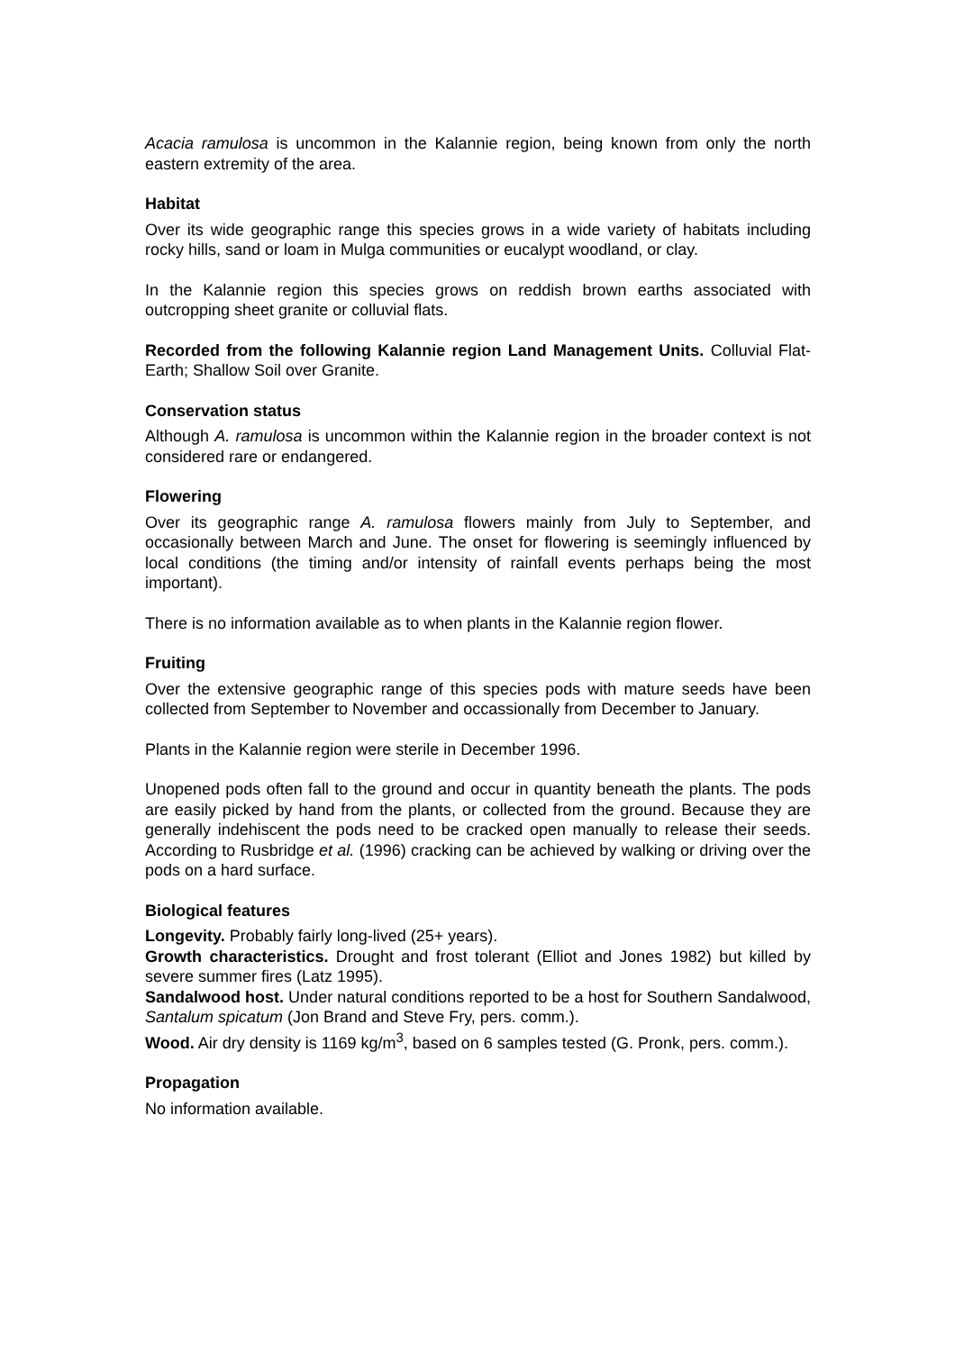Acacia ramulosa is uncommon in the Kalannie region, being known from only the north eastern extremity of the area.
Habitat
Over its wide geographic range this species grows in a wide variety of habitats including rocky hills, sand or loam in Mulga communities or eucalypt woodland, or clay.
In the Kalannie region this species grows on reddish brown earths associated with outcropping sheet granite or colluvial flats.
Recorded from the following Kalannie region Land Management Units. Colluvial Flat-Earth; Shallow Soil over Granite.
Conservation status
Although A. ramulosa is uncommon within the Kalannie region in the broader context is not considered rare or endangered.
Flowering
Over its geographic range A. ramulosa flowers mainly from July to September, and occasionally between March and June. The onset for flowering is seemingly influenced by local conditions (the timing and/or intensity of rainfall events perhaps being the most important).
There is no information available as to when plants in the Kalannie region flower.
Fruiting
Over the extensive geographic range of this species pods with mature seeds have been collected from September to November and occassionally from December to January.
Plants in the Kalannie region were sterile in December 1996.
Unopened pods often fall to the ground and occur in quantity beneath the plants. The pods are easily picked by hand from the plants, or collected from the ground. Because they are generally indehiscent the pods need to be cracked open manually to release their seeds. According to Rusbridge et al. (1996) cracking can be achieved by walking or driving over the pods on a hard surface.
Biological features
Longevity. Probably fairly long-lived (25+ years).
Growth characteristics. Drought and frost tolerant (Elliot and Jones 1982) but killed by severe summer fires (Latz 1995).
Sandalwood host. Under natural conditions reported to be a host for Southern Sandalwood, Santalum spicatum (Jon Brand and Steve Fry, pers. comm.).
Wood. Air dry density is 1169 kg/m<sup>3</sup>, based on 6 samples tested (G. Pronk, pers. comm.).
Propagation
No information available.